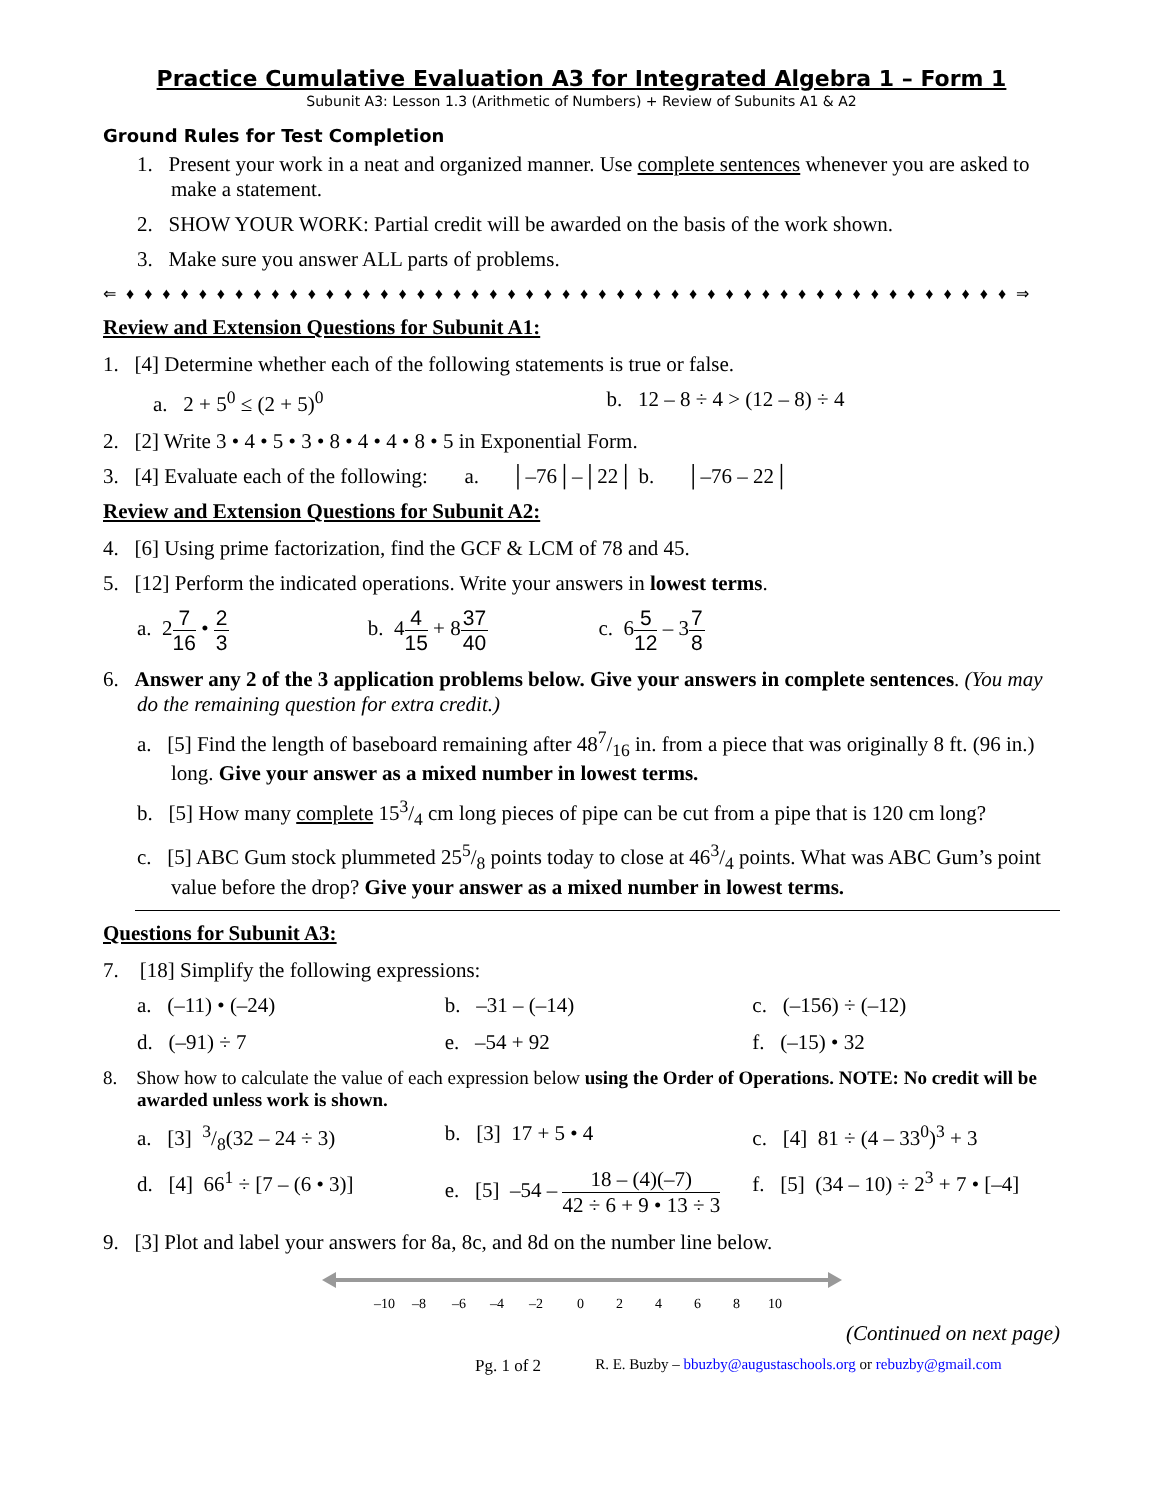Practice Cumulative Evaluation A3 for Integrated Algebra 1 – Form 1
Subunit A3: Lesson 1.3 (Arithmetic of Numbers) + Review of Subunits A1 & A2
Ground Rules for Test Completion
1. Present your work in a neat and organized manner. Use complete sentences whenever you are asked to make a statement.
2. SHOW YOUR WORK: Partial credit will be awarded on the basis of the work shown.
3. Make sure you answer ALL parts of problems.
⇐ ♦ ♦ ♦ ♦ ♦ ♦ ♦ ♦ ♦ ♦ ♦ ♦ ♦ ♦ ♦ ♦ ♦ ♦ ♦ ♦ ♦ ♦ ♦ ♦ ♦ ♦ ♦ ♦ ♦ ♦ ♦ ♦ ♦ ♦ ♦ ♦ ♦ ♦ ♦ ♦ ♦ ♦ ♦ ♦ ♦ ♦ ♦ ♦ ♦ ⇒
Review and Extension Questions for Subunit A1:
1. [4] Determine whether each of the following statements is true or false.
a. 2 + 5<sup>0</sup> ≤ (2 + 5)<sup>0</sup> b. 12 – 8 ÷ 4 > (12 – 8) ÷ 4
2. [2] Write 3 • 4 • 5 • 3 • 8 • 4 • 4 • 8 • 5 in Exponential Form.
3. [4] Evaluate each of the following: a. │–76│–│22│ b. │–76 – 22│
Review and Extension Questions for Subunit A2:
4. [6] Using prime factorization, find the GCF & LCM of 78 and 45.
5. [12] Perform the indicated operations. Write your answers in lowest terms.
a. 27 16 • 2 3 b. 44 15 + 837 40 c. 65 12 – 37 8
6. Answer any 2 of the 3 application problems below. Give your answers in complete sentences. (You may do the remaining question for extra credit.)
a. [5] Find the length of baseboard remaining after 487/16 in. from a piece that was originally 8 ft. (96 in.) long. Give your answer as a mixed number in lowest terms.
b. [5] How many complete 153/4 cm long pieces of pipe can be cut from a pipe that is 120 cm long?
c. [5] ABC Gum stock plummeted 255/8 points today to close at 463/4 points. What was ABC Gum’s point value before the drop? Give your answer as a mixed number in lowest terms.
Questions for Subunit A3:
7. [18] Simplify the following expressions:
a. (–11) • (–24) b. –31 – (–14) c. (–156) ÷ (–12)
d. (–91) ÷ 7 e. –54 + 92 f. (–15) • 32
8. Show how to calculate the value of each expression below using the Order of Operations. NOTE: No credit will be awarded unless work is shown.
a. [3] 3/8(32 – 24 ÷ 3) b. [3] 17 + 5 • 4 c. [4] 81 ÷ (4 – 33<sup>0</sup>)<sup>3</sup> + 3
d. [4] 66<sup>1</sup> ÷ [7 – (6 • 3)] e. [5] –54 – 18 – (4)(–7) 42 ÷ 6 + 9 • 13 ÷ 3 f. [5] (34 – 10) ÷ 2<sup>3</sup> + 7 • [–4]
9. [3] Plot and label your answers for 8a, 8c, and 8d on the number line below.
–10
–8
–6
–4
–2
0
2
4
6
8
10
(Continued on next page)
Pg. 1 of 2 R. E. Buzby – bbuzby@augustaschools.org or rebuzby@gmail.com